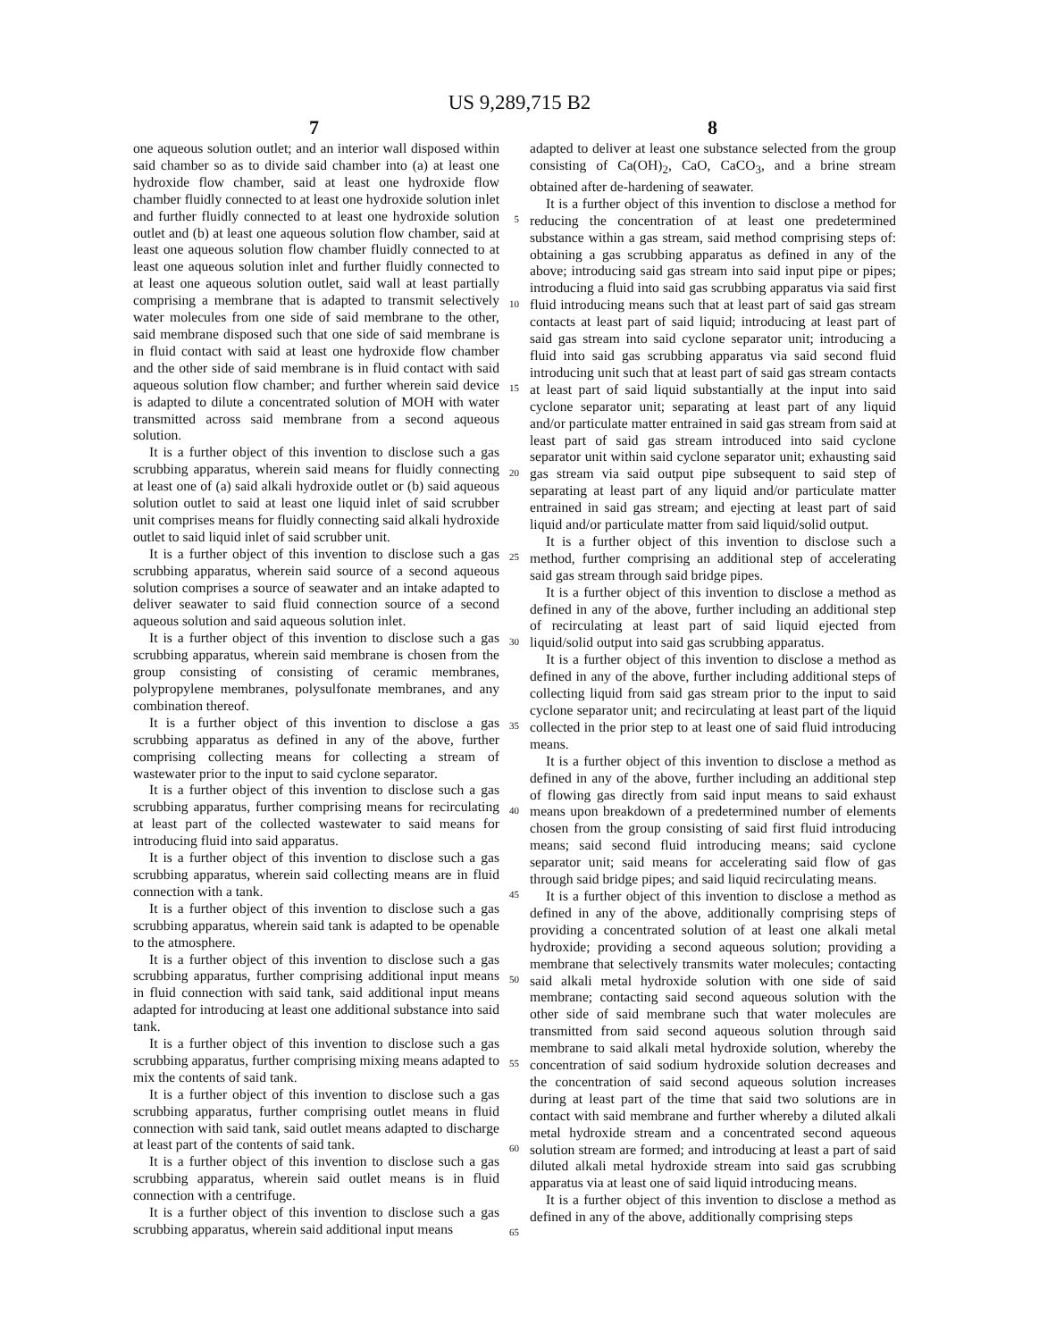US 9,289,715 B2
7 8
one aqueous solution outlet; and an interior wall disposed within said chamber so as to divide said chamber into (a) at least one hydroxide flow chamber, said at least one hydroxide flow chamber fluidly connected to at least one hydroxide solution inlet and further fluidly connected to at least one hydroxide solution outlet and (b) at least one aqueous solution flow chamber, said at least one aqueous solution flow chamber fluidly connected to at least one aqueous solution inlet and further fluidly connected to at least one aqueous solution outlet, said wall at least partially comprising a membrane that is adapted to transmit selectively water molecules from one side of said membrane to the other, said membrane disposed such that one side of said membrane is in fluid contact with said at least one hydroxide flow chamber and the other side of said membrane is in fluid contact with said aqueous solution flow chamber; and further wherein said device is adapted to dilute a concentrated solution of MOH with water transmitted across said membrane from a second aqueous solution.
It is a further object of this invention to disclose such a gas scrubbing apparatus, wherein said means for fluidly connecting at least one of (a) said alkali hydroxide outlet or (b) said aqueous solution outlet to said at least one liquid inlet of said scrubber unit comprises means for fluidly connecting said alkali hydroxide outlet to said liquid inlet of said scrubber unit.
It is a further object of this invention to disclose such a gas scrubbing apparatus, wherein said source of a second aqueous solution comprises a source of seawater and an intake adapted to deliver seawater to said fluid connection source of a second aqueous solution and said aqueous solution inlet.
It is a further object of this invention to disclose such a gas scrubbing apparatus, wherein said membrane is chosen from the group consisting of consisting of ceramic membranes, polypropylene membranes, polysulfonate membranes, and any combination thereof.
It is a further object of this invention to disclose a gas scrubbing apparatus as defined in any of the above, further comprising collecting means for collecting a stream of wastewater prior to the input to said cyclone separator.
It is a further object of this invention to disclose such a gas scrubbing apparatus, further comprising means for recirculating at least part of the collected wastewater to said means for introducing fluid into said apparatus.
It is a further object of this invention to disclose such a gas scrubbing apparatus, wherein said collecting means are in fluid connection with a tank.
It is a further object of this invention to disclose such a gas scrubbing apparatus, wherein said tank is adapted to be openable to the atmosphere.
It is a further object of this invention to disclose such a gas scrubbing apparatus, further comprising additional input means in fluid connection with said tank, said additional input means adapted for introducing at least one additional substance into said tank.
It is a further object of this invention to disclose such a gas scrubbing apparatus, further comprising mixing means adapted to mix the contents of said tank.
It is a further object of this invention to disclose such a gas scrubbing apparatus, further comprising outlet means in fluid connection with said tank, said outlet means adapted to discharge at least part of the contents of said tank.
It is a further object of this invention to disclose such a gas scrubbing apparatus, wherein said outlet means is in fluid connection with a centrifuge.
It is a further object of this invention to disclose such a gas scrubbing apparatus, wherein said additional input means
5
10
15
20
25
30
35
40
45
50
55
60
65
adapted to deliver at least one substance selected from the group consisting of Ca(OH)<sub>2</sub>, CaO, CaCO<sub>3</sub>, and a brine stream obtained after de-hardening of seawater.
It is a further object of this invention to disclose a method for reducing the concentration of at least one predetermined substance within a gas stream, said method comprising steps of: obtaining a gas scrubbing apparatus as defined in any of the above; introducing said gas stream into said input pipe or pipes; introducing a fluid into said gas scrubbing apparatus via said first fluid introducing means such that at least part of said gas stream contacts at least part of said liquid; introducing at least part of said gas stream into said cyclone separator unit; introducing a fluid into said gas scrubbing apparatus via said second fluid introducing unit such that at least part of said gas stream contacts at least part of said liquid substantially at the input into said cyclone separator unit; separating at least part of any liquid and/or particulate matter entrained in said gas stream from said at least part of said gas stream introduced into said cyclone separator unit within said cyclone separator unit; exhausting said gas stream via said output pipe subsequent to said step of separating at least part of any liquid and/or particulate matter entrained in said gas stream; and ejecting at least part of said liquid and/or particulate matter from said liquid/solid output.
It is a further object of this invention to disclose such a method, further comprising an additional step of accelerating said gas stream through said bridge pipes.
It is a further object of this invention to disclose a method as defined in any of the above, further including an additional step of recirculating at least part of said liquid ejected from liquid/solid output into said gas scrubbing apparatus.
It is a further object of this invention to disclose a method as defined in any of the above, further including additional steps of collecting liquid from said gas stream prior to the input to said cyclone separator unit; and recirculating at least part of the liquid collected in the prior step to at least one of said fluid introducing means.
It is a further object of this invention to disclose a method as defined in any of the above, further including an additional step of flowing gas directly from said input means to said exhaust means upon breakdown of a predetermined number of elements chosen from the group consisting of said first fluid introducing means; said second fluid introducing means; said cyclone separator unit; said means for accelerating said flow of gas through said bridge pipes; and said liquid recirculating means.
It is a further object of this invention to disclose a method as defined in any of the above, additionally comprising steps of providing a concentrated solution of at least one alkali metal hydroxide; providing a second aqueous solution; providing a membrane that selectively transmits water molecules; contacting said alkali metal hydroxide solution with one side of said membrane; contacting said second aqueous solution with the other side of said membrane such that water molecules are transmitted from said second aqueous solution through said membrane to said alkali metal hydroxide solution, whereby the concentration of said sodium hydroxide solution decreases and the concentration of said second aqueous solution increases during at least part of the time that said two solutions are in contact with said membrane and further whereby a diluted alkali metal hydroxide stream and a concentrated second aqueous solution stream are formed; and introducing at least a part of said diluted alkali metal hydroxide stream into said gas scrubbing apparatus via at least one of said liquid introducing means.
It is a further object of this invention to disclose a method as defined in any of the above, additionally comprising steps